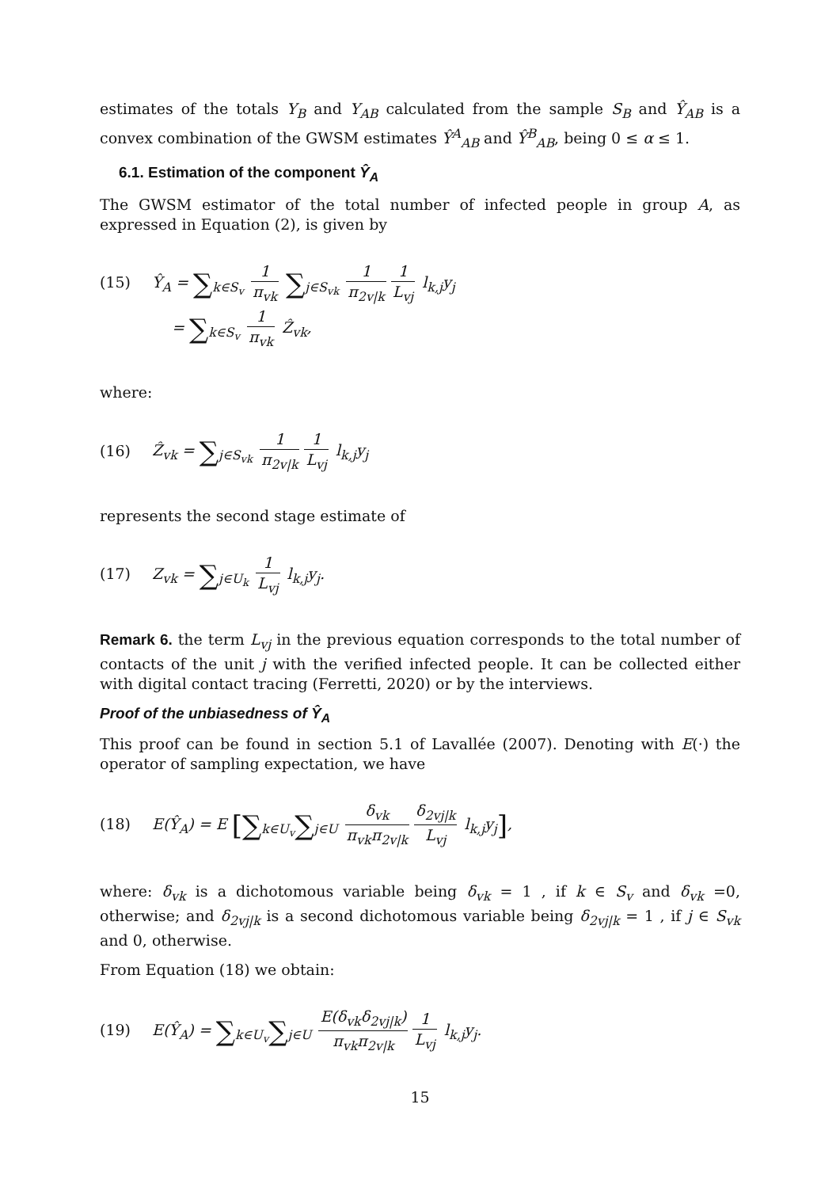estimates of the totals Y<sub>B</sub> and Y<sub>AB</sub> calculated from the sample S<sub>B</sub> and Ŷ<sub>AB</sub> is a convex combination of the GWSM estimates Ŷ<sup>A</sup><sub>AB</sub> and Ŷ<sup>B</sup><sub>AB</sub>, being 0 ≤ α ≤ 1.
6.1. Estimation of the component Ŷ<sub>A</sub>
The GWSM estimator of the total number of infected people in group A, as expressed in Equation (2), is given by
(15) Ŷ<sub>A</sub> = ∑<sub>k∈S<sub>v</sub></sub> 1 π<sub>vk</sub> ∑<sub>j∈S<sub>vk</sub></sub> 1 π<sub>2v|k</sub> 1 L<sub>vj</sub> l<sub>k,j</sub>y<sub>j</sub>
= ∑<sub>k∈S<sub>v</sub></sub> 1 π<sub>vk</sub> Ẑ<sub>vk</sub>,
where:
(16) Ẑ<sub>vk</sub> = ∑<sub>j∈S<sub>vk</sub></sub> 1 π<sub>2v|k</sub> 1 L<sub>vj</sub> l<sub>k,j</sub>y<sub>j</sub>
represents the second stage estimate of
(17) Z<sub>vk</sub> = ∑<sub>j∈U<sub>k</sub></sub> 1 L<sub>vj</sub> l<sub>k,j</sub>y<sub>j</sub>.
Remark 6. the term L<sub>vj</sub> in the previous equation corresponds to the total number of contacts of the unit j with the verified infected people. It can be collected either with digital contact tracing (Ferretti, 2020) or by the interviews.
Proof of the unbiasedness of Ŷ<sub>A</sub>
This proof can be found in section 5.1 of Lavallée (2007). Denoting with E(·) the operator of sampling expectation, we have
(18) E(Ŷ<sub>A</sub>) = E [∑<sub>k∈U<sub>v</sub></sub>∑<sub>j∈U</sub> δ<sub>vk</sub> π<sub>vk</sub>π<sub>2v|k</sub> δ<sub>2vj|k</sub> L<sub>vj</sub> l<sub>k,j</sub>y<sub>j</sub>],
where: δ<sub>vk</sub> is a dichotomous variable being δ<sub>vk</sub> = 1 , if k ∈ S<sub>v</sub> and δ<sub>vk</sub> =0, otherwise; and δ<sub>2vj|k</sub> is a second dichotomous variable being δ<sub>2vj|k</sub> = 1 , if j ∈ S<sub>vk</sub> and 0, otherwise.
From Equation (18) we obtain:
(19) E(Ŷ<sub>A</sub>) = ∑<sub>k∈U<sub>v</sub></sub>∑<sub>j∈U</sub> E(δ<sub>vk</sub>δ<sub>2vj|k</sub>) π<sub>vk</sub>π<sub>2v|k</sub> 1 L<sub>vj</sub> l<sub>k,j</sub>y<sub>j</sub>.
15